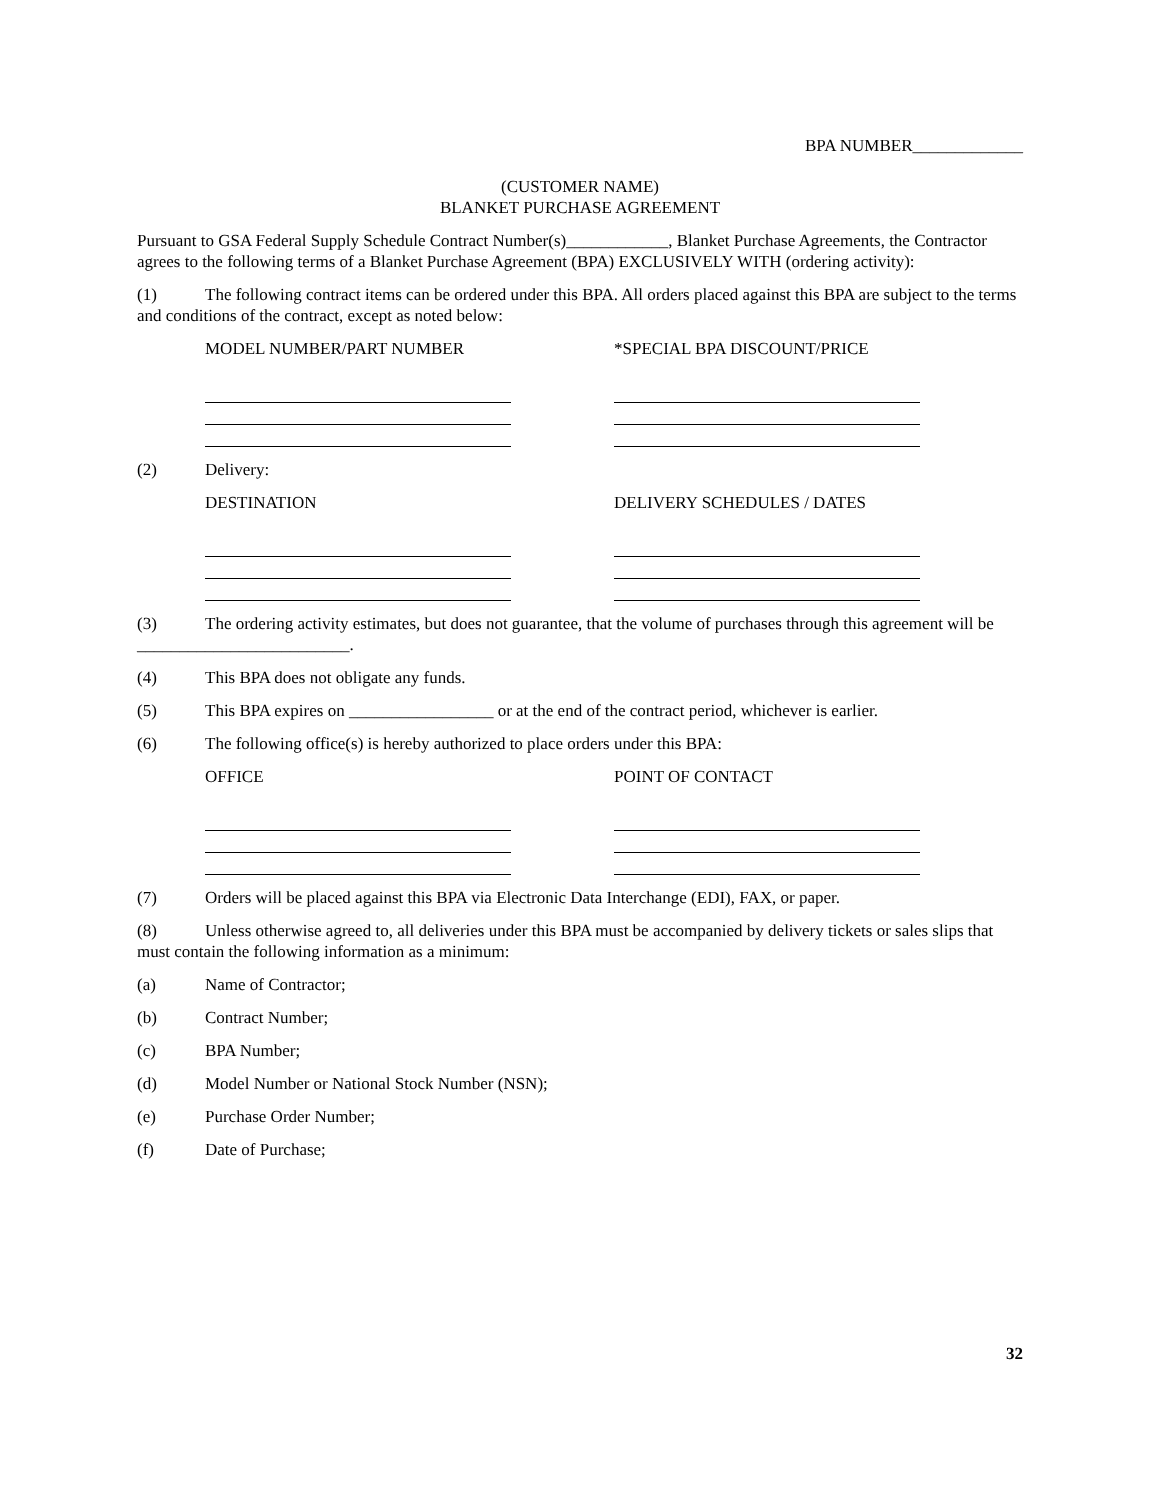BPA NUMBER_____________
(CUSTOMER NAME)
BLANKET PURCHASE AGREEMENT
Pursuant to GSA Federal Supply Schedule Contract Number(s)____________, Blanket Purchase Agreements, the Contractor agrees to the following terms of a Blanket Purchase Agreement (BPA) EXCLUSIVELY WITH (ordering activity):
(1) The following contract items can be ordered under this BPA. All orders placed against this BPA are subject to the terms and conditions of the contract, except as noted below:
MODEL NUMBER/PART NUMBER *SPECIAL BPA DISCOUNT/PRICE
(2) Delivery:
DESTINATION DELIVERY SCHEDULES / DATES
(3) The ordering activity estimates, but does not guarantee, that the volume of purchases through this agreement will be _________________________.
(4) This BPA does not obligate any funds.
(5) This BPA expires on _________________ or at the end of the contract period, whichever is earlier.
(6) The following office(s) is hereby authorized to place orders under this BPA:
OFFICE POINT OF CONTACT
(7) Orders will be placed against this BPA via Electronic Data Interchange (EDI), FAX, or paper.
(8) Unless otherwise agreed to, all deliveries under this BPA must be accompanied by delivery tickets or sales slips that must contain the following information as a minimum:
(a) Name of Contractor;
(b) Contract Number;
(c) BPA Number;
(d) Model Number or National Stock Number (NSN);
(e) Purchase Order Number;
(f) Date of Purchase;
32